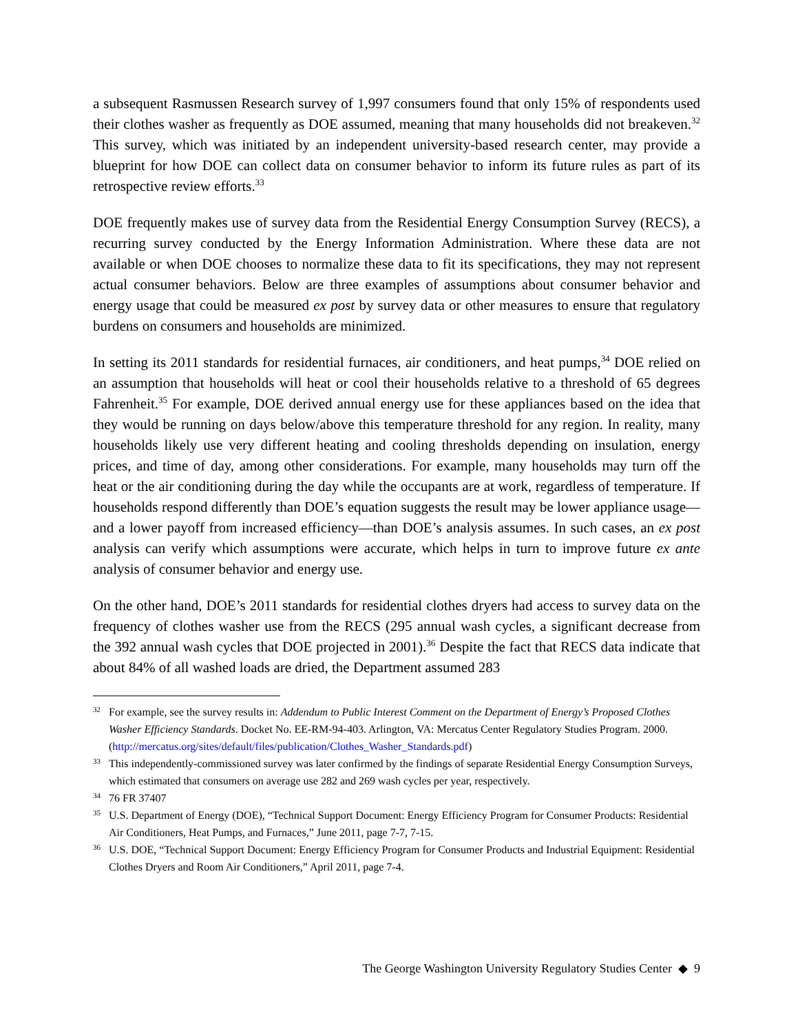a subsequent Rasmussen Research survey of 1,997 consumers found that only 15% of respondents used their clothes washer as frequently as DOE assumed, meaning that many households did not breakeven.<sup>32</sup> This survey, which was initiated by an independent university-based research center, may provide a blueprint for how DOE can collect data on consumer behavior to inform its future rules as part of its retrospective review efforts.<sup>33</sup>
DOE frequently makes use of survey data from the Residential Energy Consumption Survey (RECS), a recurring survey conducted by the Energy Information Administration. Where these data are not available or when DOE chooses to normalize these data to fit its specifications, they may not represent actual consumer behaviors. Below are three examples of assumptions about consumer behavior and energy usage that could be measured ex post by survey data or other measures to ensure that regulatory burdens on consumers and households are minimized.
In setting its 2011 standards for residential furnaces, air conditioners, and heat pumps,<sup>34</sup> DOE relied on an assumption that households will heat or cool their households relative to a threshold of 65 degrees Fahrenheit.<sup>35</sup> For example, DOE derived annual energy use for these appliances based on the idea that they would be running on days below/above this temperature threshold for any region. In reality, many households likely use very different heating and cooling thresholds depending on insulation, energy prices, and time of day, among other considerations. For example, many households may turn off the heat or the air conditioning during the day while the occupants are at work, regardless of temperature. If households respond differently than DOE’s equation suggests the result may be lower appliance usage—and a lower payoff from increased efficiency—than DOE’s analysis assumes. In such cases, an ex post analysis can verify which assumptions were accurate, which helps in turn to improve future ex ante analysis of consumer behavior and energy use.
On the other hand, DOE’s 2011 standards for residential clothes dryers had access to survey data on the frequency of clothes washer use from the RECS (295 annual wash cycles, a significant decrease from the 392 annual wash cycles that DOE projected in 2001).<sup>36</sup> Despite the fact that RECS data indicate that about 84% of all washed loads are dried, the Department assumed 283
32 For example, see the survey results in: Addendum to Public Interest Comment on the Department of Energy’s Proposed Clothes Washer Efficiency Standards. Docket No. EE-RM-94-403. Arlington, VA: Mercatus Center Regulatory Studies Program. 2000. (http://mercatus.org/sites/default/files/publication/Clothes_Washer_Standards.pdf)
33 This independently-commissioned survey was later confirmed by the findings of separate Residential Energy Consumption Surveys, which estimated that consumers on average use 282 and 269 wash cycles per year, respectively.
34 76 FR 37407
35 U.S. Department of Energy (DOE), “Technical Support Document: Energy Efficiency Program for Consumer Products: Residential Air Conditioners, Heat Pumps, and Furnaces,” June 2011, page 7-7, 7-15.
36 U.S. DOE, “Technical Support Document: Energy Efficiency Program for Consumer Products and Industrial Equipment: Residential Clothes Dryers and Room Air Conditioners,” April 2011, page 7-4.
The George Washington University Regulatory Studies Center ◆ 9